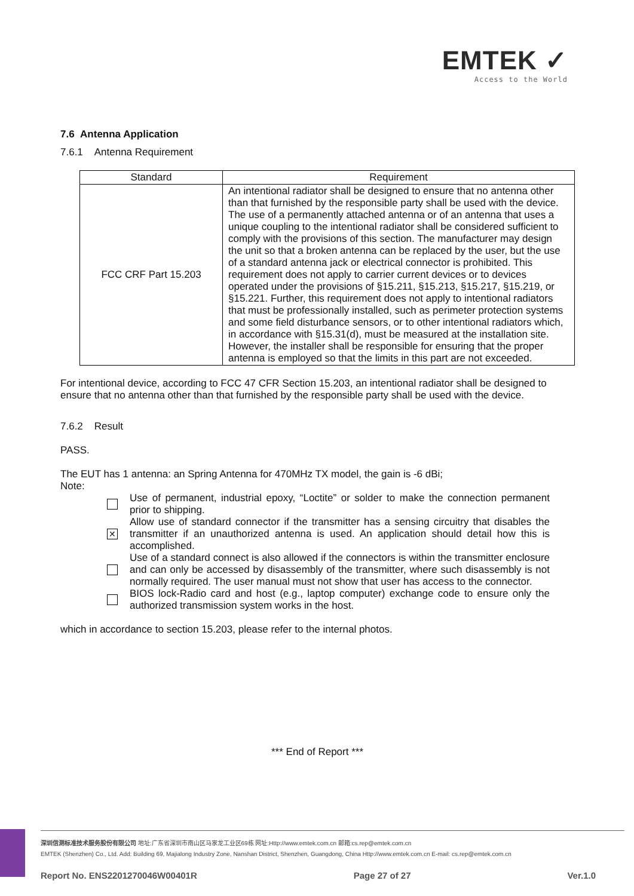EMTEK ✓
Access to the World
7.6 Antenna Application
7.6.1 Antenna Requirement
| Standard | Requirement |
| --- | --- |
| FCC CRF Part 15.203 | An intentional radiator shall be designed to ensure that no antenna other than that furnished by the responsible party shall be used with the device. The use of a permanently attached antenna or of an antenna that uses a unique coupling to the intentional radiator shall be considered sufficient to comply with the provisions of this section. The manufacturer may design the unit so that a broken antenna can be replaced by the user, but the use of a standard antenna jack or electrical connector is prohibited. This requirement does not apply to carrier current devices or to devices operated under the provisions of §15.211, §15.213, §15.217, §15.219, or §15.221. Further, this requirement does not apply to intentional radiators that must be professionally installed, such as perimeter protection systems and some field disturbance sensors, or to other intentional radiators which, in accordance with §15.31(d), must be measured at the installation site. However, the installer shall be responsible for ensuring that the proper antenna is employed so that the limits in this part are not exceeded. |
For intentional device, according to FCC 47 CFR Section 15.203, an intentional radiator shall be designed to ensure that no antenna other than that furnished by the responsible party shall be used with the device.
7.6.2 Result
PASS.
The EUT has 1 antenna: an Spring Antenna for 470MHz TX model, the gain is -6 dBi;
Note:
Use of permanent, industrial epoxy, “Loctite” or solder to make the connection permanent prior to shipping.
✕
Allow use of standard connector if the transmitter has a sensing circuitry that disables the transmitter if an unauthorized antenna is used. An application should detail how this is accomplished.
Use of a standard connect is also allowed if the connectors is within the transmitter enclosure and can only be accessed by disassembly of the transmitter, where such disassembly is not normally required. The user manual must not show that user has access to the connector.
BIOS lock-Radio card and host (e.g., laptop computer) exchange code to ensure only the authorized transmission system works in the host.
which in accordance to section 15.203, please refer to the internal photos.
*** End of Report ***
深圳信测标准技术服务股份有限公司 地址:广东省深圳市南山区马家龙工业区69栋 网址:Http://www.emtek.com.cn 邮箱:cs.rep@emtek.com.cn
EMTEK (Shenzhen) Co., Ltd. Add: Building 69, Majialong Industry Zone, Nanshan District, Shenzhen, Guangdong, China Http://www.emtek.com.cn E-mail: cs.rep@emtek.com.cn
Report No. ENS2201270046W00401R Page 27 of 27 Ver.1.0